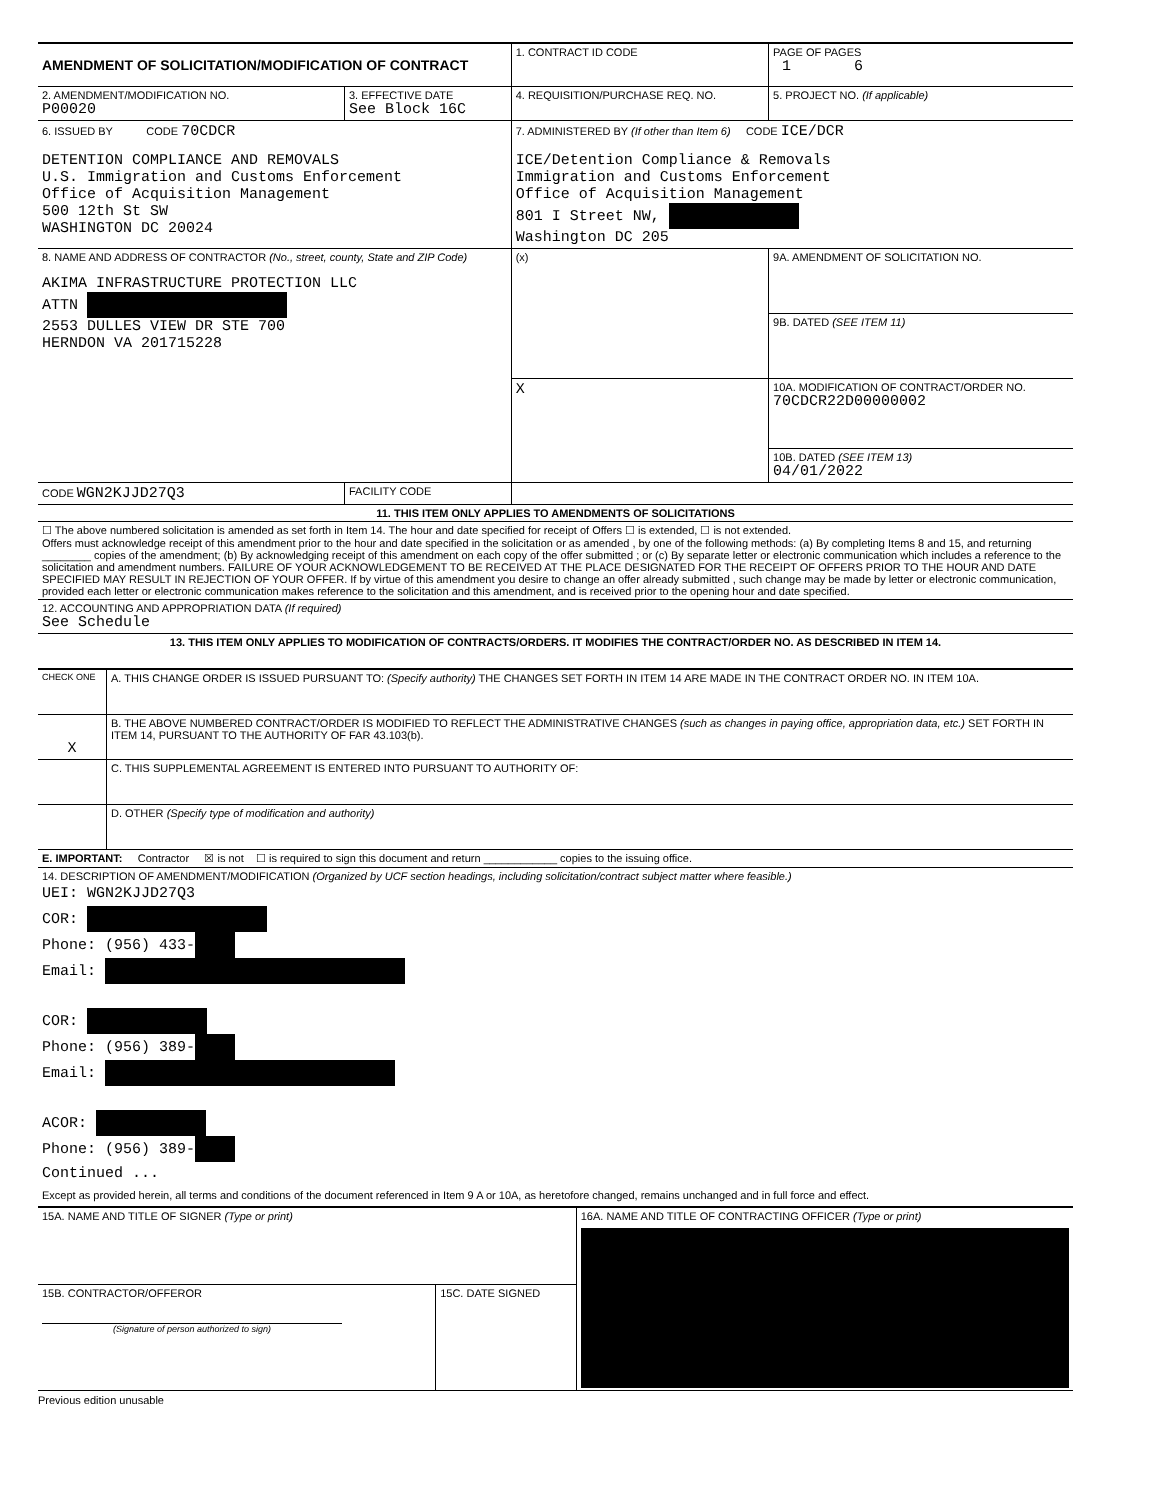| AMENDMENT OF SOLICITATION/MODIFICATION OF CONTRACT | | 1. CONTRACT ID CODE | | PAGE OF PAGES 1 6 |
| 2. AMENDMENT/MODIFICATION NO. P00020 | 3. EFFECTIVE DATE See Block 16C | 4. REQUISITION/PURCHASE REQ. NO. | | 5. PROJECT NO. (If applicable) |
| 6. ISSUED BY CODE 70CDCR DETENTION COMPLIANCE AND REMOVALS U.S. Immigration and Customs Enforcement Office of Acquisition Management 500 12th St SW WASHINGTON DC 20024 | | 7. ADMINISTERED BY (If other than Item 6) CODE ICE/DCR ICE/Detention Compliance & Removals Immigration and Customs Enforcement Office of Acquisition Management 801 I Street NW, Washington DC 205 | | |
| 8. NAME AND ADDRESS OF CONTRACTOR (No., street, county, State and ZIP Code) AKIMA INFRASTRUCTURE PROTECTION LLC ATTN 2553 DULLES VIEW DR STE 700 HERNDON VA 201715228 | | (x) | 9A. AMENDMENT OF SOLICITATION NO. | |
| | | | 9B. DATED (SEE ITEM 11) | |
| | | X | 10A. MODIFICATION OF CONTRACT/ORDER NO. 70CDCR22D00000002 | |
| | | | 10B. DATED (SEE ITEM 13) 04/01/2022 | |
| CODE WGN2KJJD27Q3 | FACILITY CODE | | | |
| 11. THIS ITEM ONLY APPLIES TO AMENDMENTS OF SOLICITATIONS | | | | |
| ☐ The above numbered solicitation is amended as set forth in Item 14. The hour and date specified for receipt of Offers ☐ is extended, ☐ is not extended. Offers must acknowledge receipt of this amendment prior to the hour and date specified in the solicitation or as amended , by one of the following methods: (a) By completing Items 8 and 15, and returning ________ copies of the amendment; (b) By acknowledging receipt of this amendment on each copy of the offer submitted ; or (c) By separate letter or electronic communication which includes a reference to the solicitation and amendment numbers. FAILURE OF YOUR ACKNOWLEDGEMENT TO BE RECEIVED AT THE PLACE DESIGNATED FOR THE RECEIPT OF OFFERS PRIOR TO THE HOUR AND DATE SPECIFIED MAY RESULT IN REJECTION OF YOUR OFFER. If by virtue of this amendment you desire to change an offer already submitted , such change may be made by letter or electronic communication, provided each letter or electronic communication makes reference to the solicitation and this amendment, and is received prior to the opening hour and date specified. | | | | |
| 12. ACCOUNTING AND APPROPRIATION DATA (If required) See Schedule | | | | |
| 13. THIS ITEM ONLY APPLIES TO MODIFICATION OF CONTRACTS/ORDERS. IT MODIFIES THE CONTRACT/ORDER NO. AS DESCRIBED IN ITEM 14. | | | | |
| CHECK ONE | A. THIS CHANGE ORDER IS ISSUED PURSUANT TO: (Specify authority) THE CHANGES SET FORTH IN ITEM 14 ARE MADE IN THE CONTRACT ORDER NO. IN ITEM 10A. |
| X | B. THE ABOVE NUMBERED CONTRACT/ORDER IS MODIFIED TO REFLECT THE ADMINISTRATIVE CHANGES (such as changes in paying office, appropriation data, etc.) SET FORTH IN ITEM 14, PURSUANT TO THE AUTHORITY OF FAR 43.103(b). |
| | C. THIS SUPPLEMENTAL AGREEMENT IS ENTERED INTO PURSUANT TO AUTHORITY OF: |
| | D. OTHER (Specify type of modification and authority) |
| E. IMPORTANT: Contractor ☒ is not ☐ is required to sign this document and return ____________ copies to the issuing office. | |
| 14. DESCRIPTION OF AMENDMENT/MODIFICATION (Organized by UCF section headings, including solicitation/contract subject matter where feasible.) UEI: WGN2KJJD27Q3 COR: Phone: (956) 433- Email: COR: Phone: (956) 389- Email: ACOR: Phone: (956) 389- Continued ... Except as provided herein, all terms and conditions of the document referenced in Item 9 A or 10A, as heretofore changed, remains unchanged and in full force and effect. | |
| 15A. NAME AND TITLE OF SIGNER (Type or print) | | 16A. NAME AND TITLE OF CONTRACTING OFFICER (Type or print) |
| 15B. CONTRACTOR/OFFEROR (Signature of person authorized to sign) | 15C. DATE SIGNED | |
Previous edition unusable